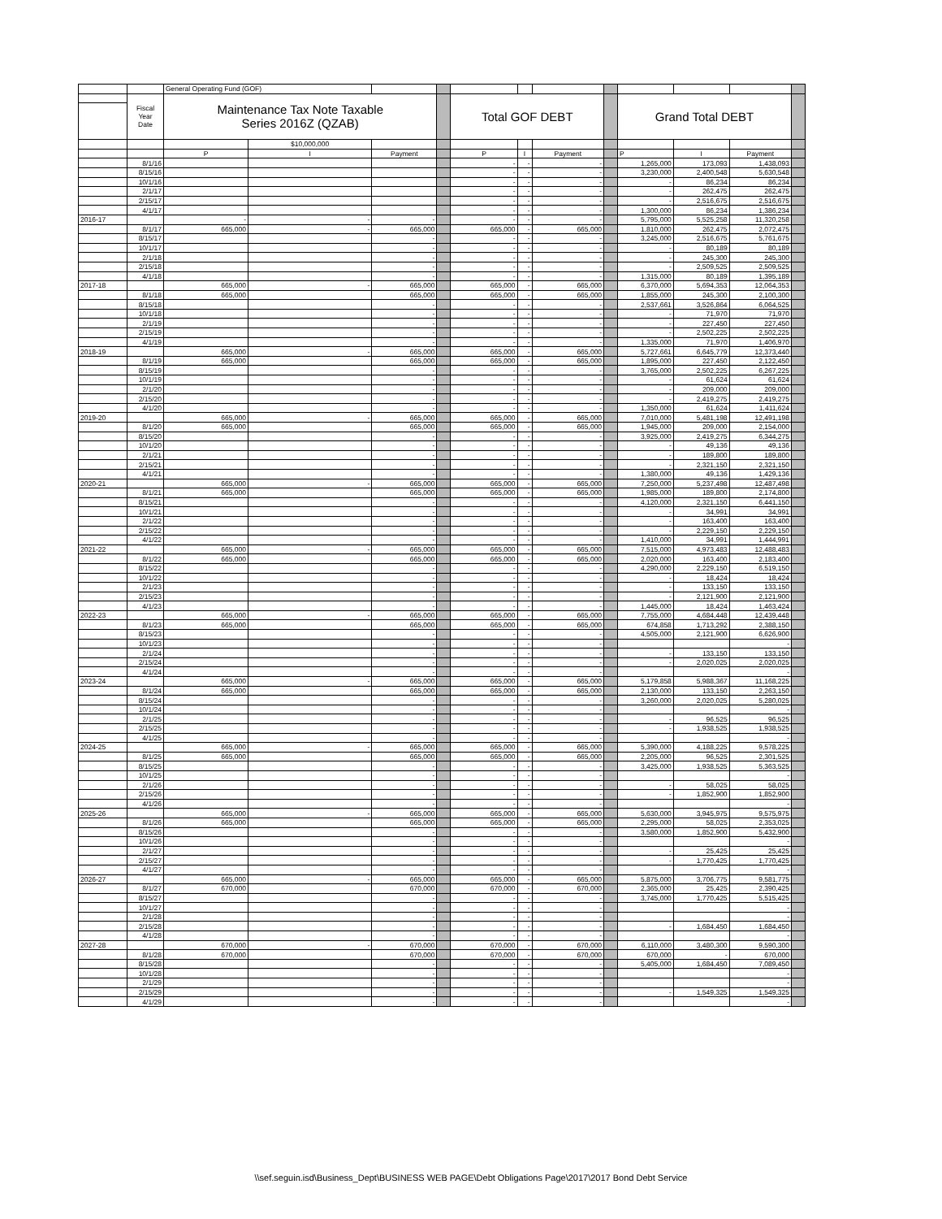| | | General Operating Fund (GOF) | | | | | | | | | | | |
| | Fiscal Year Date | Maintenance Tax Note Taxable Series 2016Z (QZAB) | | | | Total GOF DEBT | | | | Grand Total DEBT | | | |
| | | | $10,000,000 | | | | | | | | | | |
| | | P | I | Payment | | P | I | Payment | | P | I | Payment | |
| | 8/1/16 | | | | | - | - | - | | 1,265,000 | 173,093 | 1,438,093 | |
| | 8/15/16 | | | | | - | - | - | | 3,230,000 | 2,400,548 | 5,630,548 | |
| | 10/1/16 | | | | | - | - | - | | - | 86,234 | 86,234 | |
| | 2/1/17 | | | | | - | - | - | | - | 262,475 | 262,475 | |
| | 2/15/17 | | | | | - | - | - | | - | 2,516,675 | 2,516,675 | |
| | 4/1/17 | | | | | - | - | - | | 1,300,000 | 86,234 | 1,386,234 | |
| 2016-17 | | - | - | - | | - | - | - | | 5,795,000 | 5,525,258 | 11,320,258 | |
| | 8/1/17 | 665,000 | - | 665,000 | | 665,000 | - | 665,000 | | 1,810,000 | 262,475 | 2,072,475 | |
| | 8/15/17 | | | - | | - | - | - | | 3,245,000 | 2,516,675 | 5,761,675 | |
| | 10/1/17 | | | - | | - | - | - | | - | 80,189 | 80,189 | |
| | 2/1/18 | | | - | | - | - | - | | - | 245,300 | 245,300 | |
| | 2/15/18 | | | - | | - | - | - | | - | 2,509,525 | 2,509,525 | |
| | 4/1/18 | | | - | | - | - | - | | 1,315,000 | 80,189 | 1,395,189 | |
| 2017-18 | | 665,000 | - | 665,000 | | 665,000 | - | 665,000 | | 6,370,000 | 5,694,353 | 12,064,353 | |
| | 8/1/18 | 665,000 | | 665,000 | | 665,000 | - | 665,000 | | 1,855,000 | 245,300 | 2,100,300 | |
| | 8/15/18 | | | - | | - | - | - | | 2,537,661 | 3,526,864 | 6,064,525 | |
| | 10/1/18 | | | - | | - | - | - | | - | 71,970 | 71,970 | |
| | 2/1/19 | | | - | | - | - | - | | - | 227,450 | 227,450 | |
| | 2/15/19 | | | - | | - | - | - | | - | 2,502,225 | 2,502,225 | |
| | 4/1/19 | | | - | | - | - | - | | 1,335,000 | 71,970 | 1,406,970 | |
| 2018-19 | | 665,000 | - | 665,000 | | 665,000 | - | 665,000 | | 5,727,661 | 6,645,779 | 12,373,440 | |
| | 8/1/19 | 665,000 | | 665,000 | | 665,000 | - | 665,000 | | 1,895,000 | 227,450 | 2,122,450 | |
| | 8/15/19 | | | - | | - | - | - | | 3,765,000 | 2,502,225 | 6,267,225 | |
| | 10/1/19 | | | - | | - | - | - | | - | 61,624 | 61,624 | |
| | 2/1/20 | | | - | | - | - | - | | - | 209,000 | 209,000 | |
| | 2/15/20 | | | - | | - | - | - | | - | 2,419,275 | 2,419,275 | |
| | 4/1/20 | | | - | | - | - | - | | 1,350,000 | 61,624 | 1,411,624 | |
| 2019-20 | | 665,000 | - | 665,000 | | 665,000 | - | 665,000 | | 7,010,000 | 5,481,198 | 12,491,198 | |
| | 8/1/20 | 665,000 | | 665,000 | | 665,000 | - | 665,000 | | 1,945,000 | 209,000 | 2,154,000 | |
| | 8/15/20 | | | - | | - | - | - | | 3,925,000 | 2,419,275 | 6,344,275 | |
| | 10/1/20 | | | - | | - | - | - | | - | 49,136 | 49,136 | |
| | 2/1/21 | | | - | | - | - | - | | - | 189,800 | 189,800 | |
| | 2/15/21 | | | - | | - | - | - | | - | 2,321,150 | 2,321,150 | |
| | 4/1/21 | | | - | | - | - | - | | 1,380,000 | 49,136 | 1,429,136 | |
| 2020-21 | | 665,000 | - | 665,000 | | 665,000 | - | 665,000 | | 7,250,000 | 5,237,498 | 12,487,498 | |
| | 8/1/21 | 665,000 | | 665,000 | | 665,000 | - | 665,000 | | 1,985,000 | 189,800 | 2,174,800 | |
| | 8/15/21 | | | - | | - | - | - | | 4,120,000 | 2,321,150 | 6,441,150 | |
| | 10/1/21 | | | - | | - | - | - | | - | 34,991 | 34,991 | |
| | 2/1/22 | | | - | | - | - | - | | - | 163,400 | 163,400 | |
| | 2/15/22 | | | - | | - | - | - | | - | 2,229,150 | 2,229,150 | |
| | 4/1/22 | | | - | | - | - | - | | 1,410,000 | 34,991 | 1,444,991 | |
| 2021-22 | | 665,000 | - | 665,000 | | 665,000 | - | 665,000 | | 7,515,000 | 4,973,483 | 12,488,483 | |
| | 8/1/22 | 665,000 | | 665,000 | | 665,000 | - | 665,000 | | 2,020,000 | 163,400 | 2,183,400 | |
| | 8/15/22 | | | - | | - | - | - | | 4,290,000 | 2,229,150 | 6,519,150 | |
| | 10/1/22 | | | - | | - | - | - | | - | 18,424 | 18,424 | |
| | 2/1/23 | | | - | | - | - | - | | - | 133,150 | 133,150 | |
| | 2/15/23 | | | - | | - | - | - | | - | 2,121,900 | 2,121,900 | |
| | 4/1/23 | | | - | | - | - | - | | 1,445,000 | 18,424 | 1,463,424 | |
| 2022-23 | | 665,000 | - | 665,000 | | 665,000 | - | 665,000 | | 7,755,000 | 4,684,448 | 12,439,448 | |
| | 8/1/23 | 665,000 | | 665,000 | | 665,000 | - | 665,000 | | 674,858 | 1,713,292 | 2,388,150 | |
| | 8/15/23 | | | - | | - | - | - | | 4,505,000 | 2,121,900 | 6,626,900 | |
| | 10/1/23 | | | - | | - | - | - | | | | - | |
| | 2/1/24 | | | - | | - | - | - | | - | 133,150 | 133,150 | |
| | 2/15/24 | | | - | | - | - | - | | - | 2,020,025 | 2,020,025 | |
| | 4/1/24 | | | - | | - | - | - | | | | - | |
| 2023-24 | | 665,000 | - | 665,000 | | 665,000 | - | 665,000 | | 5,179,858 | 5,988,367 | 11,168,225 | |
| | 8/1/24 | 665,000 | | 665,000 | | 665,000 | - | 665,000 | | 2,130,000 | 133,150 | 2,263,150 | |
| | 8/15/24 | | | - | | - | - | - | | 3,260,000 | 2,020,025 | 5,280,025 | |
| | 10/1/24 | | | - | | - | - | - | | | | - | |
| | 2/1/25 | | | - | | - | - | - | | - | 96,525 | 96,525 | |
| | 2/15/25 | | | - | | - | - | - | | - | 1,938,525 | 1,938,525 | |
| | 4/1/25 | | | - | | - | - | - | | | | - | |
| 2024-25 | | 665,000 | - | 665,000 | | 665,000 | - | 665,000 | | 5,390,000 | 4,188,225 | 9,578,225 | |
| | 8/1/25 | 665,000 | | 665,000 | | 665,000 | - | 665,000 | | 2,205,000 | 96,525 | 2,301,525 | |
| | 8/15/25 | | | - | | - | - | - | | 3,425,000 | 1,938,525 | 5,363,525 | |
| | 10/1/25 | | | - | | - | - | - | | | | - | |
| | 2/1/26 | | | - | | - | - | - | | - | 58,025 | 58,025 | |
| | 2/15/26 | | | - | | - | - | - | | - | 1,852,900 | 1,852,900 | |
| | 4/1/26 | | | - | | - | - | - | | | | - | |
| 2025-26 | | 665,000 | - | 665,000 | | 665,000 | - | 665,000 | | 5,630,000 | 3,945,975 | 9,575,975 | |
| | 8/1/26 | 665,000 | | 665,000 | | 665,000 | - | 665,000 | | 2,295,000 | 58,025 | 2,353,025 | |
| | 8/15/26 | | | - | | - | - | - | | 3,580,000 | 1,852,900 | 5,432,900 | |
| | 10/1/26 | | | - | | - | - | - | | | | - | |
| | 2/1/27 | | | - | | - | - | - | | - | 25,425 | 25,425 | |
| | 2/15/27 | | | - | | - | - | - | | - | 1,770,425 | 1,770,425 | |
| | 4/1/27 | | | - | | - | - | - | | | | - | |
| 2026-27 | | 665,000 | - | 665,000 | | 665,000 | - | 665,000 | | 5,875,000 | 3,706,775 | 9,581,775 | |
| | 8/1/27 | 670,000 | | 670,000 | | 670,000 | - | 670,000 | | 2,365,000 | 25,425 | 2,390,425 | |
| | 8/15/27 | | | - | | - | - | - | | 3,745,000 | 1,770,425 | 5,515,425 | |
| | 10/1/27 | | | - | | - | - | - | | | | - | |
| | 2/1/28 | | | - | | - | - | - | | | | - | |
| | 2/15/28 | | | - | | - | - | - | | - | 1,684,450 | 1,684,450 | |
| | 4/1/28 | | | - | | - | - | - | | | | - | |
| 2027-28 | | 670,000 | - | 670,000 | | 670,000 | - | 670,000 | | 6,110,000 | 3,480,300 | 9,590,300 | |
| | 8/1/28 | 670,000 | | 670,000 | | 670,000 | - | 670,000 | | 670,000 | - | 670,000 | |
| | 8/15/28 | | | - | | - | - | - | | 5,405,000 | 1,684,450 | 7,089,450 | |
| | 10/1/28 | | | - | | - | - | - | | | | - | |
| | 2/1/29 | | | - | | - | - | - | | | | - | |
| | 2/15/29 | | | - | | - | - | - | | - | 1,549,325 | 1,549,325 | |
| | 4/1/29 | | | - | | - | - | - | | | | - | |
\\sef.seguin.isd\Business_Dept\BUSINESS WEB PAGE\Debt Obligations Page\2017\2017 Bond Debt Service